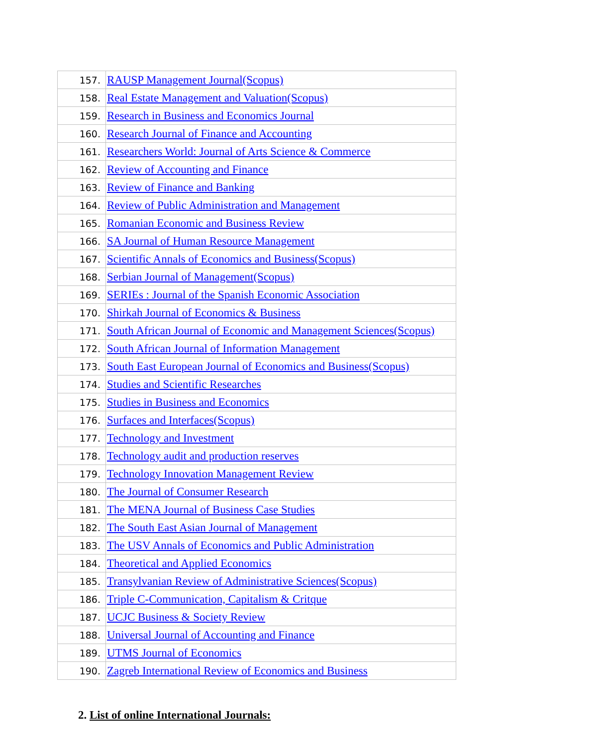| 157. | RAUSP Management Journal(Scopus) |
| 158. | Real Estate Management and Valuation(Scopus) |
| 159. | Research in Business and Economics Journal |
| 160. | Research Journal of Finance and Accounting |
| 161. | Researchers World: Journal of Arts Science & Commerce |
| 162. | Review of Accounting and Finance |
| 163. | Review of Finance and Banking |
| 164. | Review of Public Administration and Management |
| 165. | Romanian Economic and Business Review |
| 166. | SA Journal of Human Resource Management |
| 167. | Scientific Annals of Economics and Business(Scopus) |
| 168. | Serbian Journal of Management(Scopus) |
| 169. | SERIEs : Journal of the Spanish Economic Association |
| 170. | Shirkah Journal of Economics & Business |
| 171. | South African Journal of Economic and Management Sciences(Scopus) |
| 172. | South African Journal of Information Management |
| 173. | South East European Journal of Economics and Business(Scopus) |
| 174. | Studies and Scientific Researches |
| 175. | Studies in Business and Economics |
| 176. | Surfaces and Interfaces(Scopus) |
| 177. | Technology and Investment |
| 178. | Technology audit and production reserves |
| 179. | Technology Innovation Management Review |
| 180. | The Journal of Consumer Research |
| 181. | The MENA Journal of Business Case Studies |
| 182. | The South East Asian Journal of Management |
| 183. | The USV Annals of Economics and Public Administration |
| 184. | Theoretical and Applied Economics |
| 185. | Transylvanian Review of Administrative Sciences(Scopus) |
| 186. | Triple C-Communication, Capitalism & Critque |
| 187. | UCJC Business & Society Review |
| 188. | Universal Journal of Accounting and Finance |
| 189. | UTMS Journal of Economics |
| 190. | Zagreb International Review of Economics and Business |
2. List of online International Journals: